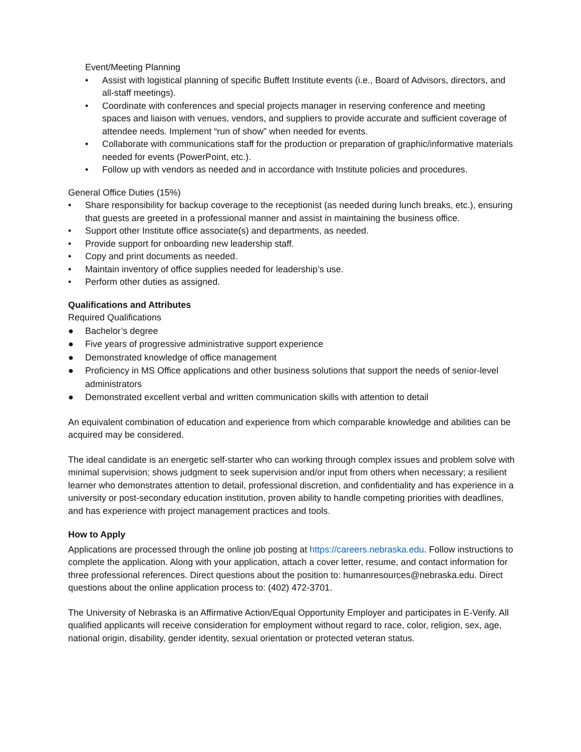Event/Meeting Planning
• Assist with logistical planning of specific Buffett Institute events (i.e., Board of Advisors, directors, and all-staff meetings).
• Coordinate with conferences and special projects manager in reserving conference and meeting spaces and liaison with venues, vendors, and suppliers to provide accurate and sufficient coverage of attendee needs. Implement “run of show” when needed for events.
• Collaborate with communications staff for the production or preparation of graphic/informative materials needed for events (PowerPoint, etc.).
• Follow up with vendors as needed and in accordance with Institute policies and procedures.
General Office Duties (15%)
• Share responsibility for backup coverage to the receptionist (as needed during lunch breaks, etc.), ensuring that guests are greeted in a professional manner and assist in maintaining the business office.
• Support other Institute office associate(s) and departments, as needed.
• Provide support for onboarding new leadership staff.
• Copy and print documents as needed.
• Maintain inventory of office supplies needed for leadership’s use.
• Perform other duties as assigned.
Qualifications and Attributes
Required Qualifications
● Bachelor’s degree
● Five years of progressive administrative support experience
● Demonstrated knowledge of office management
● Proficiency in MS Office applications and other business solutions that support the needs of senior-level administrators
● Demonstrated excellent verbal and written communication skills with attention to detail
An equivalent combination of education and experience from which comparable knowledge and abilities can be acquired may be considered.
The ideal candidate is an energetic self-starter who can working through complex issues and problem solve with minimal supervision; shows judgment to seek supervision and/or input from others when necessary; a resilient learner who demonstrates attention to detail, professional discretion, and confidentiality and has experience in a university or post-secondary education institution, proven ability to handle competing priorities with deadlines, and has experience with project management practices and tools.
How to Apply
Applications are processed through the online job posting at https://careers.nebraska.edu. Follow instructions to complete the application. Along with your application, attach a cover letter, resume, and contact information for three professional references. Direct questions about the position to: humanresources@nebraska.edu. Direct questions about the online application process to: (402) 472-3701.
The University of Nebraska is an Affirmative Action/Equal Opportunity Employer and participates in E-Verify. All qualified applicants will receive consideration for employment without regard to race, color, religion, sex, age, national origin, disability, gender identity, sexual orientation or protected veteran status.